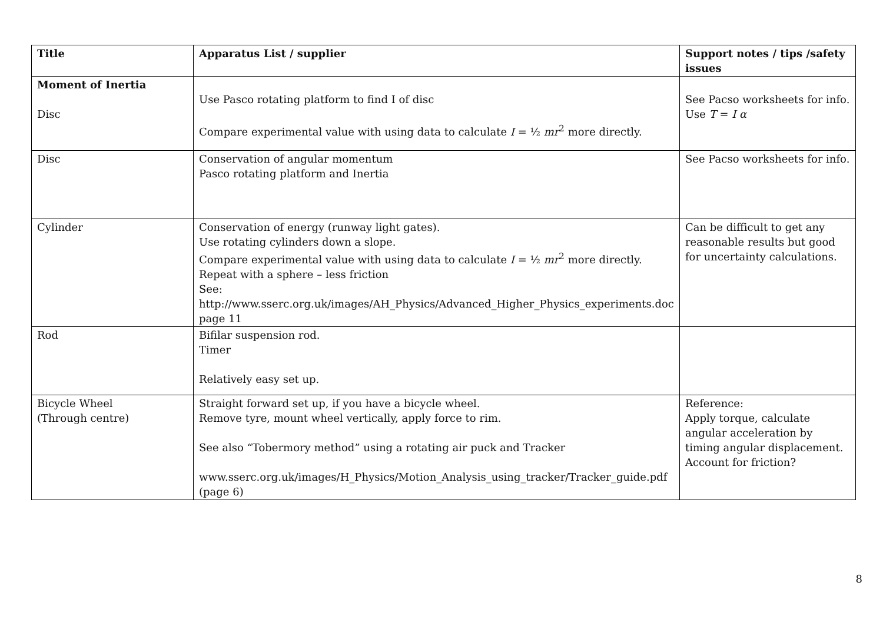| Title | Apparatus List / supplier | Support notes / tips /safety issues |
| --- | --- | --- |
| Moment of Inertia Disc | Use Pasco rotating platform to find I of disc Compare experimental value with using data to calculate I = ½ mr<sup>2</sup> more directly. | See Pacso worksheets for info. Use T = I α |
| Disc | Conservation of angular momentum Pasco rotating platform and Inertia | See Pacso worksheets for info. |
| Cylinder | Conservation of energy (runway light gates). Use rotating cylinders down a slope. Compare experimental value with using data to calculate I = ½ mr<sup>2</sup> more directly. Repeat with a sphere – less friction See: http://www.sserc.org.uk/images/AH_Physics/Advanced_Higher_Physics_experiments.doc page 11 | Can be difficult to get any reasonable results but good for uncertainty calculations. |
| Rod | Bifilar suspension rod. Timer Relatively easy set up. | |
| Bicycle Wheel (Through centre) | Straight forward set up, if you have a bicycle wheel. Remove tyre, mount wheel vertically, apply force to rim. See also “Tobermory method” using a rotating air puck and Tracker www.sserc.org.uk/images/H_Physics/Motion_Analysis_using_tracker/Tracker_guide.pdf (page 6) | Reference: Apply torque, calculate angular acceleration by timing angular displacement. Account for friction? |
8